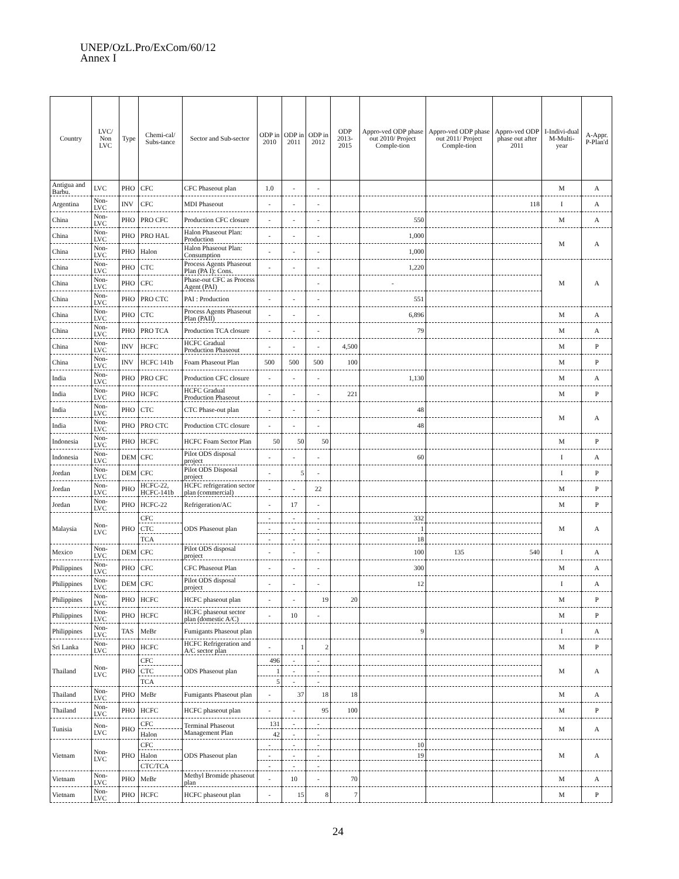UNEP/OzL.Pro/ExCom/60/12
Annex I
| Country | LVC/ Non LVC | Type | Chemi-cal/ Subs-tance | Sector and Sub-sector | ODP in 2010 | ODP in 2011 | ODP in 2012 | ODP 2013-2015 | Appro-ved ODP phase out 2010/ Project Comple-tion | Appro-ved ODP phase out 2011/ Project Comple-tion | Appro-ved ODP phase out after 2011 | I-Indivi-dual M-Multi-year | A-Appr. P-Plan'd |
| --- | --- | --- | --- | --- | --- | --- | --- | --- | --- | --- | --- | --- | --- |
| Antigua and Barbu. | LVC | PHO | CFC | CFC Phaseout plan | 1.0 | - | - | | | | | M | A |
| Argentina | Non-LVC | INV | CFC | MDI Phaseout | - | - | - | | | | 118 | I | A |
| China | Non-LVC | PHO | PRO CFC | Production CFC closure | - | - | - | | 550 | | | M | A |
| China | Non-LVC | PHO | PRO HAL | Halon Phaseout Plan: Production | - | - | - | | 1,000 | | | M | A |
| China | Non-LVC | PHO | Halon | Halon Phaseout Plan: Consumption | - | - | - | | 1,000 | | | | |
| China | Non-LVC | PHO | CTC | Process Agents Phaseout Plan (PA I): Cons. | - | - | - | | 1,220 | | | M | A |
| China | Non-LVC | PHO | CFC | Phase-out CFC as Process Agent (PAI) | | | - | | - | | | | |
| China | Non-LVC | PHO | PRO CTC | PAI : Production | - | - | - | | 551 | | | | |
| China | Non-LVC | PHO | CTC | Process Agents Phaseout Plan (PAII) | - | - | - | | 6,896 | | | M | A |
| China | Non-LVC | PHO | PRO TCA | Production TCA closure | - | - | - | | 79 | | | M | A |
| China | Non-LVC | INV | HCFC | HCFC Gradual Production Phaseout | - | - | - | 4,500 | | | | M | P |
| China | Non-LVC | INV | HCFC 141b | Foam Phaseout Plan | 500 | 500 | 500 | 100 | | | | M | P |
| India | Non-LVC | PHO | PRO CFC | Production CFC closure | - | - | - | | 1,130 | | | M | A |
| India | Non-LVC | PHO | HCFC | HCFC Gradual Production Phaseout | - | - | - | 221 | | | | M | P |
| India | Non-LVC | PHO | CTC | CTC Phase-out plan | - | - | - | | 48 | | | M | A |
| India | Non-LVC | PHO | PRO CTC | Production CTC closure | - | - | - | | 48 | | | | |
| Indonesia | Non-LVC | PHO | HCFC | HCFC Foam Sector Plan | 50 | 50 | 50 | | | | | M | P |
| Indonesia | Non-LVC | DEM | CFC | Pilot ODS disposal project | - | - | - | | 60 | | | I | A |
| Jordan | Non-LVC | DEM | CFC | Pilot ODS Disposal project | - | 5 | - | | | | | I | P |
| Jordan | Non-LVC | PHO | HCFC-22, HCFC-141b | HCFC refrigeration sector plan (commercial) | - | - | 22 | | | | | M | P |
| Jordan | Non-LVC | PHO | HCFC-22 | Refrigeration/AC | - | 17 | - | | | | | M | P |
| Malaysia | Non-LVC | PHO | CFC | ODS Phaseout plan | - | - | - | | 332 | | | M | A |
| | | | CTC | | - | - | - | | 1 | | | | |
| | | | TCA | | - | - | - | | 18 | | | | |
| Mexico | Non-LVC | DEM | CFC | Pilot ODS disposal project | - | - | - | | 100 | 135 | 540 | I | A |
| Philippines | Non-LVC | PHO | CFC | CFC Phaseout Plan | - | - | - | | 300 | | | M | A |
| Philippines | Non-LVC | DEM | CFC | Pilot ODS disposal project | - | - | - | | 12 | | | I | A |
| Philippines | Non-LVC | PHO | HCFC | HCFC phaseout plan | - | - | 19 | 20 | | | | M | P |
| Philippines | Non-LVC | PHO | HCFC | HCFC phaseout sector plan (domestic A/C) | - | 10 | - | | | | | M | P |
| Philippines | Non-LVC | TAS | MeBr | Fumigants Phaseout plan | | | | | 9 | | | I | A |
| Sri Lanka | Non-LVC | PHO | HCFC | HCFC Refrigeration and A/C sector plan | - | 1 | 2 | | | | | M | P |
| Thailand | Non-LVC | PHO | CFC | ODS Phaseout plan | 496 | - | - | | | | | M | A |
| | | | CTC | | 1 | - | - | | | | | | |
| | | | TCA | | 5 | - | - | | | | | | |
| Thailand | Non-LVC | PHO | MeBr | Fumigants Phaseout plan | - | 37 | 18 | 18 | | | | M | A |
| Thailand | Non-LVC | PHO | HCFC | HCFC phaseout plan | - | - | 95 | 100 | | | | M | P |
| Tunisia | Non-LVC | PHO | CFC | Terminal Phaseout Management Plan | 131 | - | - | | | | | M | A |
| | | | Halon | | 42 | - | - | | | | | | |
| Vietnam | Non-LVC | PHO | CFC | ODS Phaseout plan | - | - | - | | 10 | | | M | A |
| | | | Halon | | - | - | - | | 19 | | | | |
| | | | CTC/TCA | | - | - | - | | | | | | |
| Vietnam | Non-LVC | PHO | MeBr | Methyl Bromide phaseout plan | - | 10 | - | 70 | | | | M | A |
| Vietnam | Non-LVC | PHO | HCFC | HCFC phaseout plan | - | 15 | 8 | 7 | | | | M | P |
24